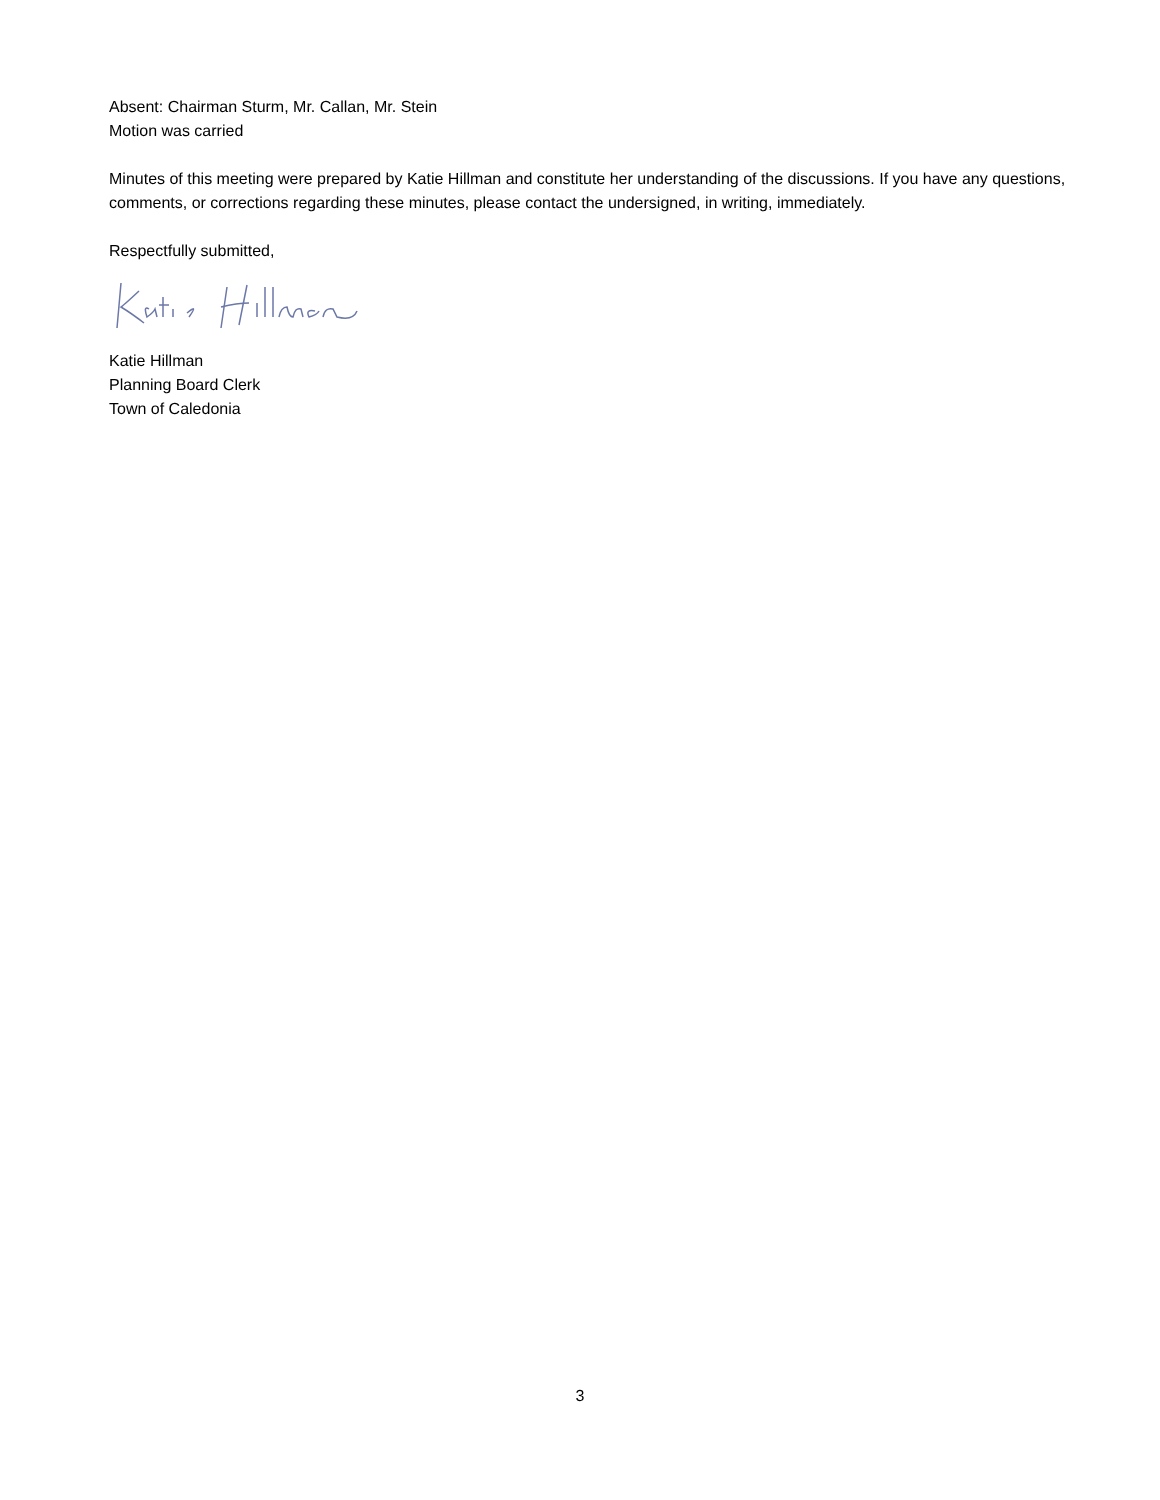Absent: Chairman Sturm, Mr. Callan, Mr. Stein
Motion was carried
Minutes of this meeting were prepared by Katie Hillman and constitute her understanding of the discussions. If you have any questions, comments, or corrections regarding these minutes, please contact the undersigned, in writing, immediately.
Respectfully submitted,
Katie Hillman
Planning Board Clerk
Town of Caledonia
3